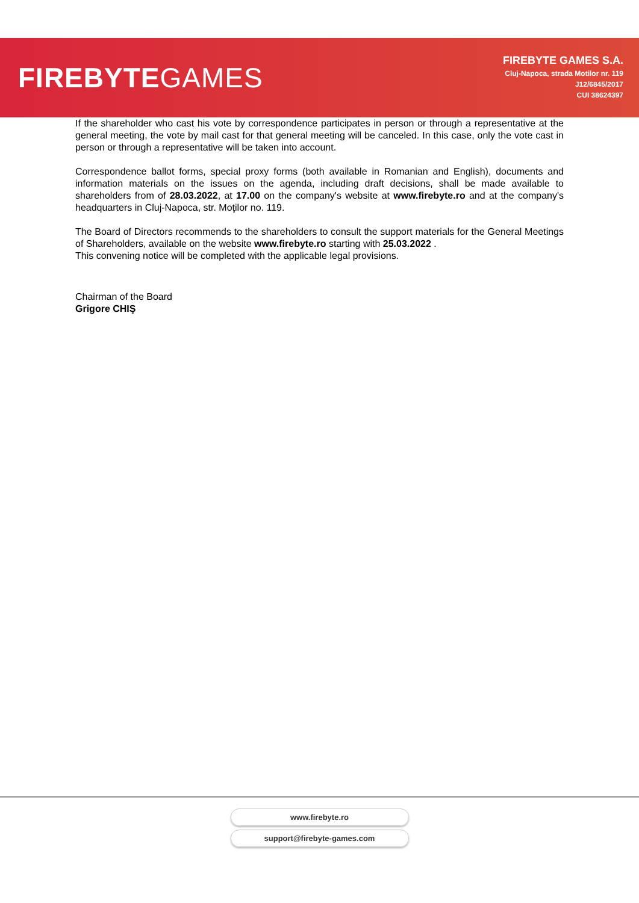FIREBYTEGAMES
FIREBYTE GAMES S.A.
Cluj-Napoca, strada Motilor nr. 119
J12/6845/2017
CUI 38624397
If the shareholder who cast his vote by correspondence participates in person or through a representative at the general meeting, the vote by mail cast for that general meeting will be canceled. In this case, only the vote cast in person or through a representative will be taken into account.
Correspondence ballot forms, special proxy forms (both available in Romanian and English), documents and information materials on the issues on the agenda, including draft decisions, shall be made available to shareholders from of 28.03.2022, at 17.00 on the company's website at www.firebyte.ro and at the company's headquarters in Cluj-Napoca, str. Moţilor no. 119.
The Board of Directors recommends to the shareholders to consult the support materials for the General Meetings of Shareholders, available on the website www.firebyte.ro starting with 25.03.2022 .
This convening notice will be completed with the applicable legal provisions.
Chairman of the Board
Grigore CHIŞ
www.firebyte.ro
support@firebyte-games.com